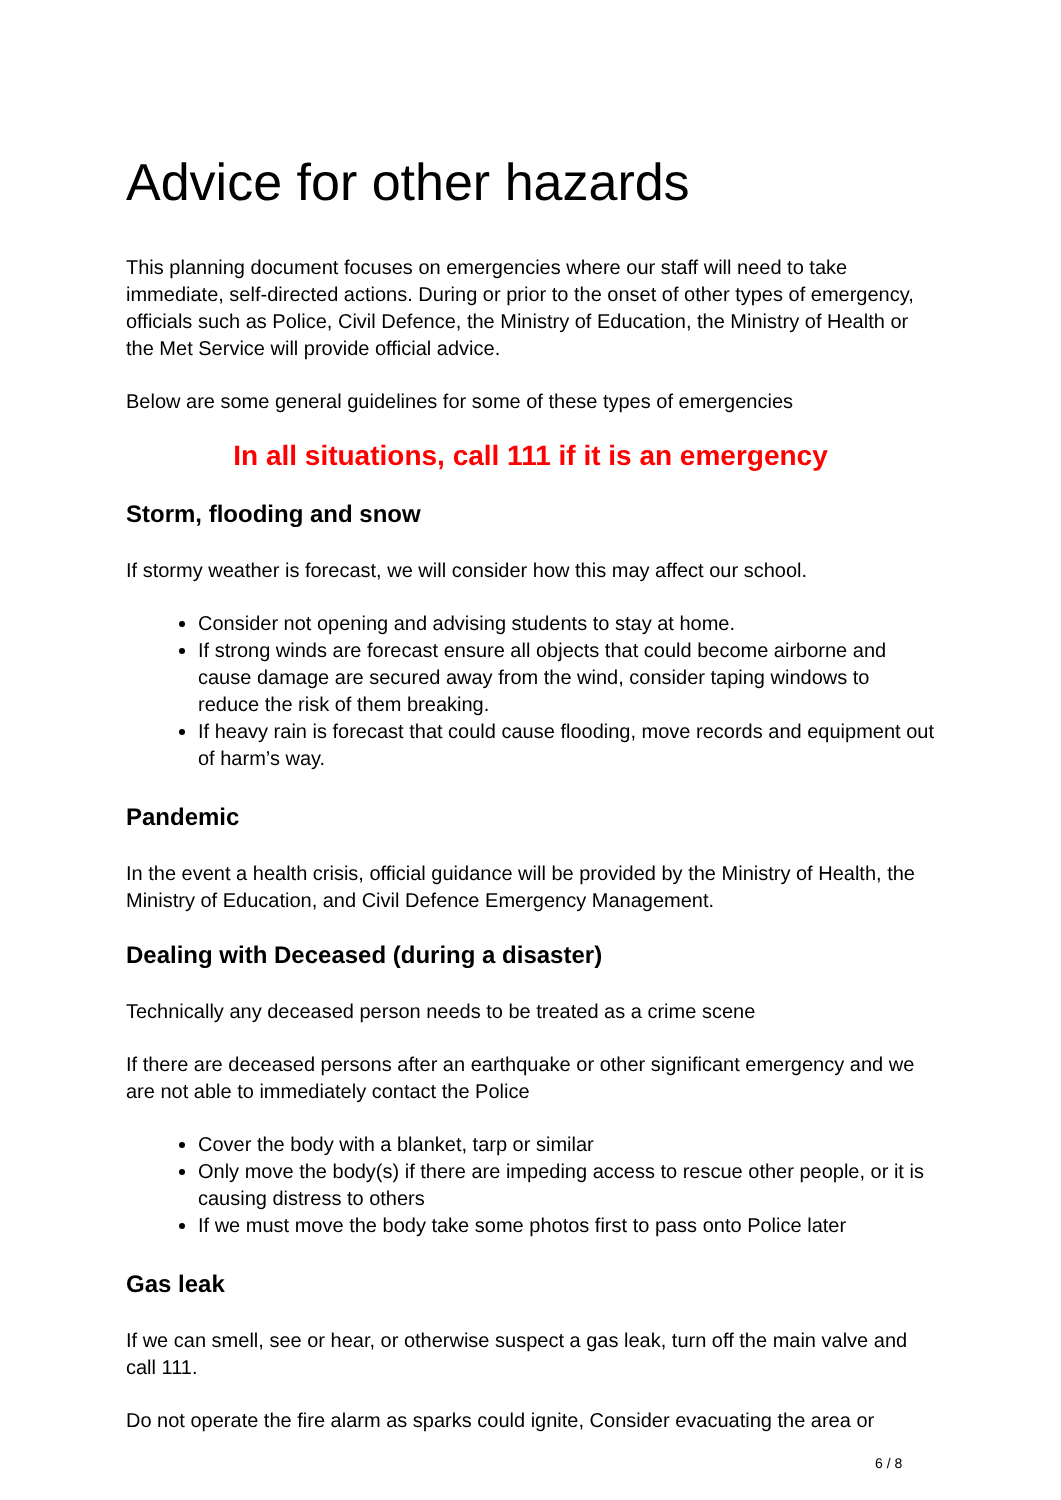Advice for other hazards
This planning document focuses on emergencies where our staff will need to take immediate, self-directed actions. During or prior to the onset of other types of emergency, officials such as Police, Civil Defence, the Ministry of Education, the Ministry of Health or the Met Service will provide official advice.
Below are some general guidelines for some of these types of emergencies
In all situations, call 111 if it is an emergency
Storm, flooding and snow
If stormy weather is forecast, we will consider how this may affect our school.
Consider not opening and advising students to stay at home.
If strong winds are forecast ensure all objects that could become airborne and cause damage are secured away from the wind, consider taping windows to reduce the risk of them breaking.
If heavy rain is forecast that could cause flooding, move records and equipment out of harm’s way.
Pandemic
In the event a health crisis, official guidance will be provided by the Ministry of Health, the Ministry of Education, and Civil Defence Emergency Management.
Dealing with Deceased (during a disaster)
Technically any deceased person needs to be treated as a crime scene
If there are deceased persons after an earthquake or other significant emergency and we are not able to immediately contact the Police
Cover the body with a blanket, tarp or similar
Only move the body(s) if there are impeding access to rescue other people, or it is causing distress to others
If we must move the body take some photos first to pass onto Police later
Gas leak
If we can smell, see or hear, or otherwise suspect a gas leak, turn off the main valve and call 111.
Do not operate the fire alarm as sparks could ignite, Consider evacuating the area or
6 / 8